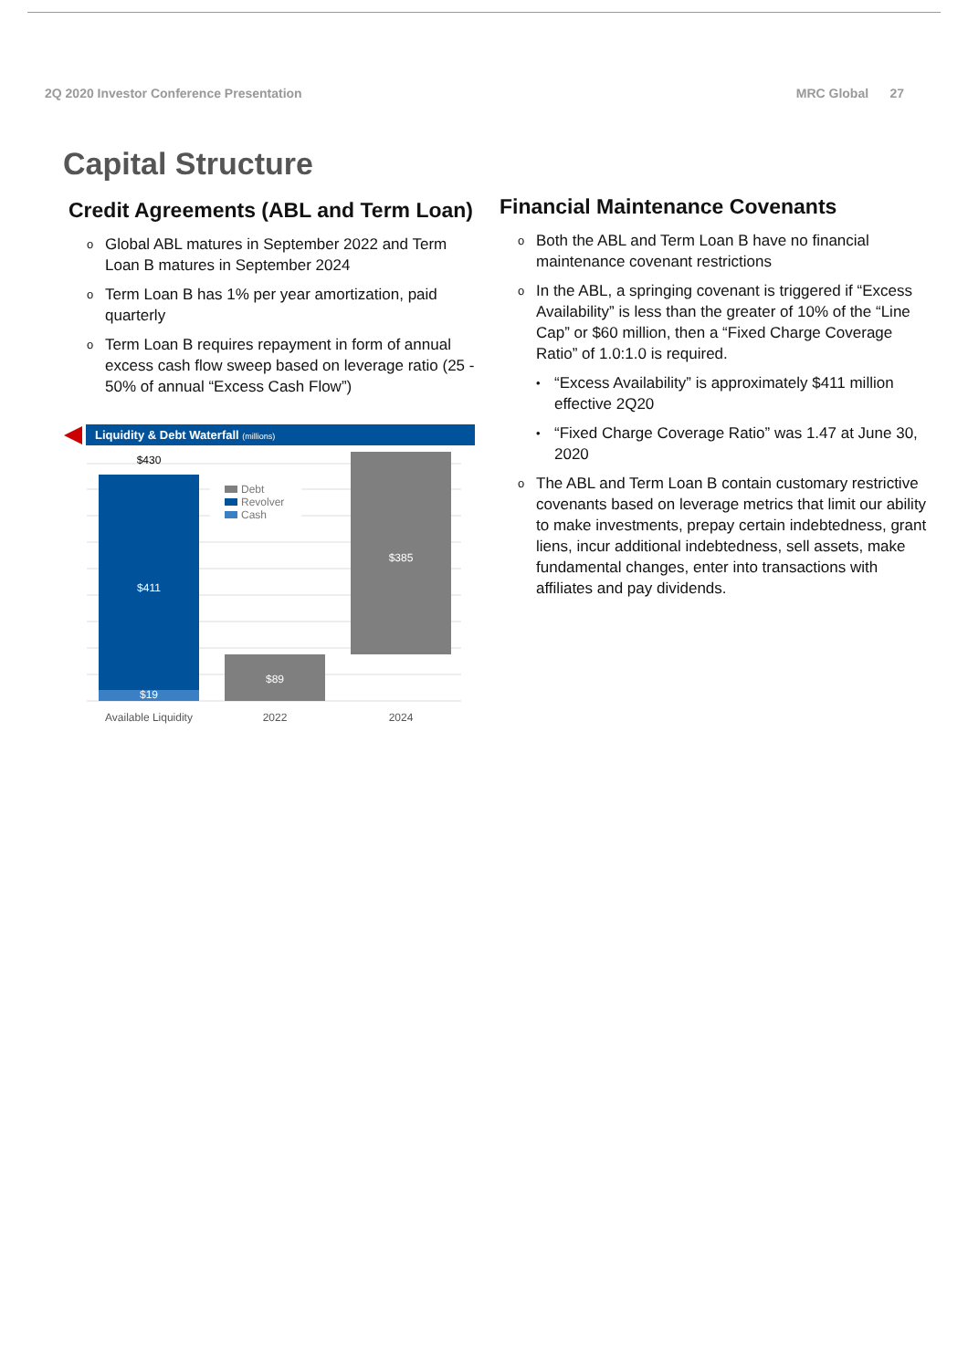2Q 2020 Investor Conference Presentation MRC Global 27
Capital Structure
Credit Agreements (ABL and Term Loan)
o Global ABL matures in September 2022 and Term Loan B matures in September 2024
o Term Loan B has 1% per year amortization, paid quarterly
o Term Loan B requires repayment in form of annual excess cash flow sweep based on leverage ratio (25 - 50% of annual “Excess Cash Flow”)
Liquidity & Debt Waterfall (millions)
$430
$411
$19
$89
$385
Debt
Revolver
Cash
Available Liquidity
2022
2024
Financial Maintenance Covenants
o Both the ABL and Term Loan B have no financial maintenance covenant restrictions
o In the ABL, a springing covenant is triggered if “Excess Availability” is less than the greater of 10% of the “Line Cap” or $60 million, then a “Fixed Charge Coverage Ratio” of 1.0:1.0 is required.
• “Excess Availability” is approximately $411 million effective 2Q20
• “Fixed Charge Coverage Ratio” was 1.47 at June 30, 2020
o The ABL and Term Loan B contain customary restrictive covenants based on leverage metrics that limit our ability to make investments, prepay certain indebtedness, grant liens, incur additional indebtedness, sell assets, make fundamental changes, enter into transactions with affiliates and pay dividends.